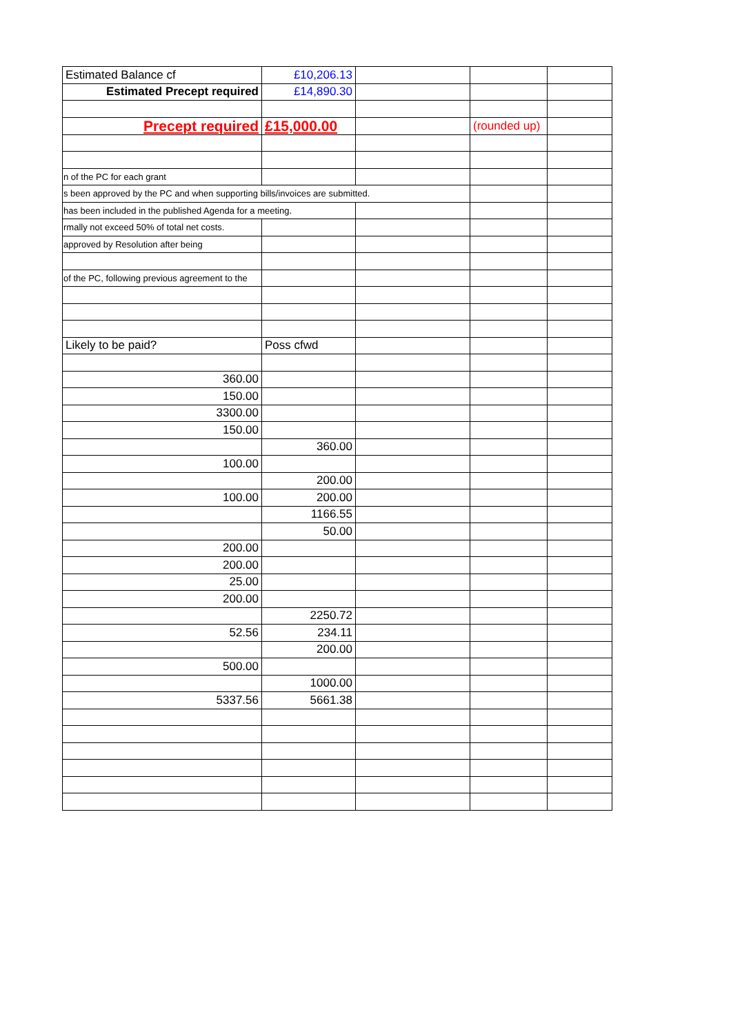| Estimated Balance cf | £10,206.13 | | | |
| Estimated Precept required | £14,890.30 | | | |
| Precept required | £15,000.00 | | (rounded up) | |
| n of the PC for each grant | | | | |
| s been approved by the PC and when supporting bills/invoices are submitted. | | | | |
| has been included in the published Agenda for a meeting. | | | | |
| rmally not exceed 50% of total net costs. | | | | |
| approved by Resolution after being | | | | |
| of the PC, following previous agreement to the | | | | |
| Likely to be paid? | Poss cfwd | | | |
| 360.00 | | | | |
| 150.00 | | | | |
| 3300.00 | | | | |
| 150.00 | | | | |
| | 360.00 | | | |
| 100.00 | | | | |
| | 200.00 | | | |
| 100.00 | 200.00 | | | |
| | 1166.55 | | | |
| | 50.00 | | | |
| 200.00 | | | | |
| 200.00 | | | | |
| 25.00 | | | | |
| 200.00 | | | | |
| | 2250.72 | | | |
| 52.56 | 234.11 | | | |
| | 200.00 | | | |
| 500.00 | | | | |
| | 1000.00 | | | |
| 5337.56 | 5661.38 | | | |